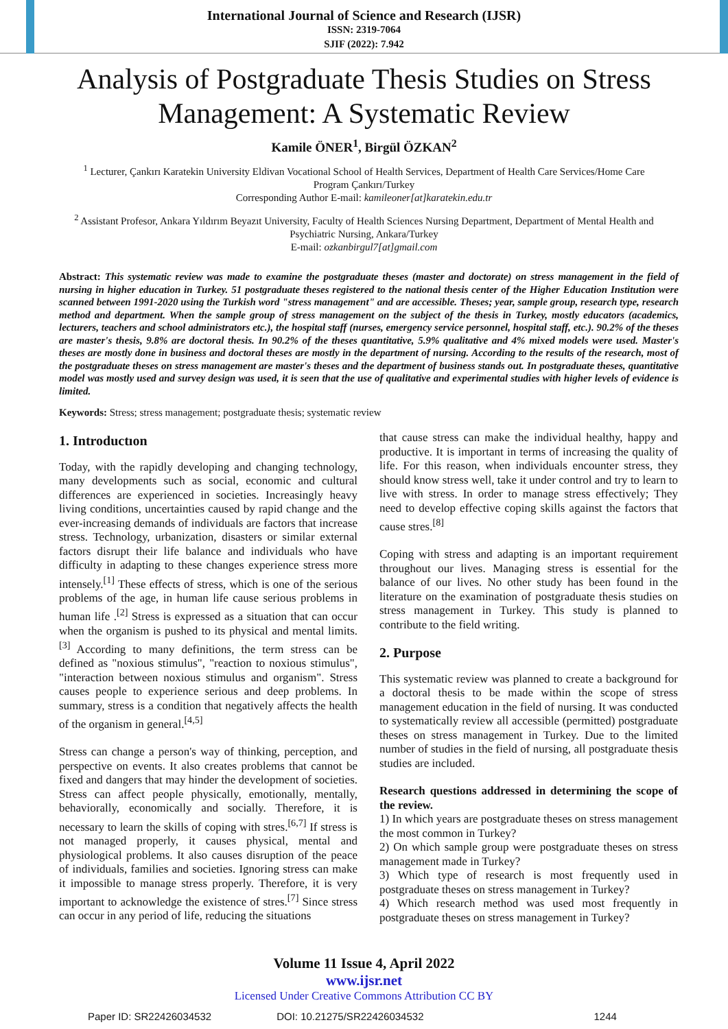International Journal of Science and Research (IJSR)
ISSN: 2319-7064
SJIF (2022): 7.942
Analysis of Postgraduate Thesis Studies on Stress Management: A Systematic Review
Kamile ÖNER<sup>1</sup>, Birgül ÖZKAN<sup>2</sup>
<sup>1</sup> Lecturer, Çankırı Karatekin University Eldivan Vocational School of Health Services, Department of Health Care Services/Home Care Program Çankırı/Turkey
Corresponding Author E-mail: kamileoner[at]karatekin.edu.tr
<sup>2</sup> Assistant Profesor, Ankara Yıldırım Beyazıt University, Faculty of Health Sciences Nursing Department, Department of Mental Health and Psychiatric Nursing, Ankara/Turkey
E-mail: ozkanbirgul7[at]gmail.com
Abstract: This systematic review was made to examine the postgraduate theses (master and doctorate) on stress management in the field of nursing in higher education in Turkey. 51 postgraduate theses registered to the national thesis center of the Higher Education Institution were scanned between 1991-2020 using the Turkish word "stress management" and are accessible. Theses; year, sample group, research type, research method and department. When the sample group of stress management on the subject of the thesis in Turkey, mostly educators (academics, lecturers, teachers and school administrators etc.), the hospital staff (nurses, emergency service personnel, hospital staff, etc.). 90.2% of the theses are master's thesis, 9.8% are doctoral thesis. In 90.2% of the theses quantitative, 5.9% qualitative and 4% mixed models were used. Master's theses are mostly done in business and doctoral theses are mostly in the department of nursing. According to the results of the research, most of the postgraduate theses on stress management are master's theses and the department of business stands out. In postgraduate theses, quantitative model was mostly used and survey design was used, it is seen that the use of qualitative and experimental studies with higher levels of evidence is limited.
Keywords: Stress; stress management; postgraduate thesis; systematic review
1. Introductıon
Today, with the rapidly developing and changing technology, many developments such as social, economic and cultural differences are experienced in societies. Increasingly heavy living conditions, uncertainties caused by rapid change and the ever-increasing demands of individuals are factors that increase stress. Technology, urbanization, disasters or similar external factors disrupt their life balance and individuals who have difficulty in adapting to these changes experience stress more intensely.<sup>[1]</sup> These effects of stress, which is one of the serious problems of the age, in human life cause serious problems in human life .<sup>[2]</sup> Stress is expressed as a situation that can occur when the organism is pushed to its physical and mental limits.<sup>[3]</sup> According to many definitions, the term stress can be defined as "noxious stimulus", "reaction to noxious stimulus", "interaction between noxious stimulus and organism". Stress causes people to experience serious and deep problems. In summary, stress is a condition that negatively affects the health of the organism in general.<sup>[4,5]</sup>
Stress can change a person's way of thinking, perception, and perspective on events. It also creates problems that cannot be fixed and dangers that may hinder the development of societies. Stress can affect people physically, emotionally, mentally, behaviorally, economically and socially. Therefore, it is necessary to learn the skills of coping with stres.<sup>[6,7]</sup> If stress is not managed properly, it causes physical, mental and physiological problems. It also causes disruption of the peace of individuals, families and societies. Ignoring stress can make it impossible to manage stress properly. Therefore, it is very important to acknowledge the existence of stres.<sup>[7]</sup> Since stress can occur in any period of life, reducing the situations
that cause stress can make the individual healthy, happy and productive. It is important in terms of increasing the quality of life. For this reason, when individuals encounter stress, they should know stress well, take it under control and try to learn to live with stress. In order to manage stress effectively; They need to develop effective coping skills against the factors that cause stres.<sup>[8]</sup>
Coping with stress and adapting is an important requirement throughout our lives. Managing stress is essential for the balance of our lives. No other study has been found in the literature on the examination of postgraduate thesis studies on stress management in Turkey. This study is planned to contribute to the field writing.
2. Purpose
This systematic review was planned to create a background for a doctoral thesis to be made within the scope of stress management education in the field of nursing. It was conducted to systematically review all accessible (permitted) postgraduate theses on stress management in Turkey. Due to the limited number of studies in the field of nursing, all postgraduate thesis studies are included.
Research questions addressed in determining the scope of the review.
1) In which years are postgraduate theses on stress management the most common in Turkey?
2) On which sample group were postgraduate theses on stress management made in Turkey?
3) Which type of research is most frequently used in postgraduate theses on stress management in Turkey?
4) Which research method was used most frequently in postgraduate theses on stress management in Turkey?
Volume 11 Issue 4, April 2022
www.ijsr.net
Licensed Under Creative Commons Attribution CC BY
Paper ID: SR22426034532 DOI: 10.21275/SR22426034532 1244